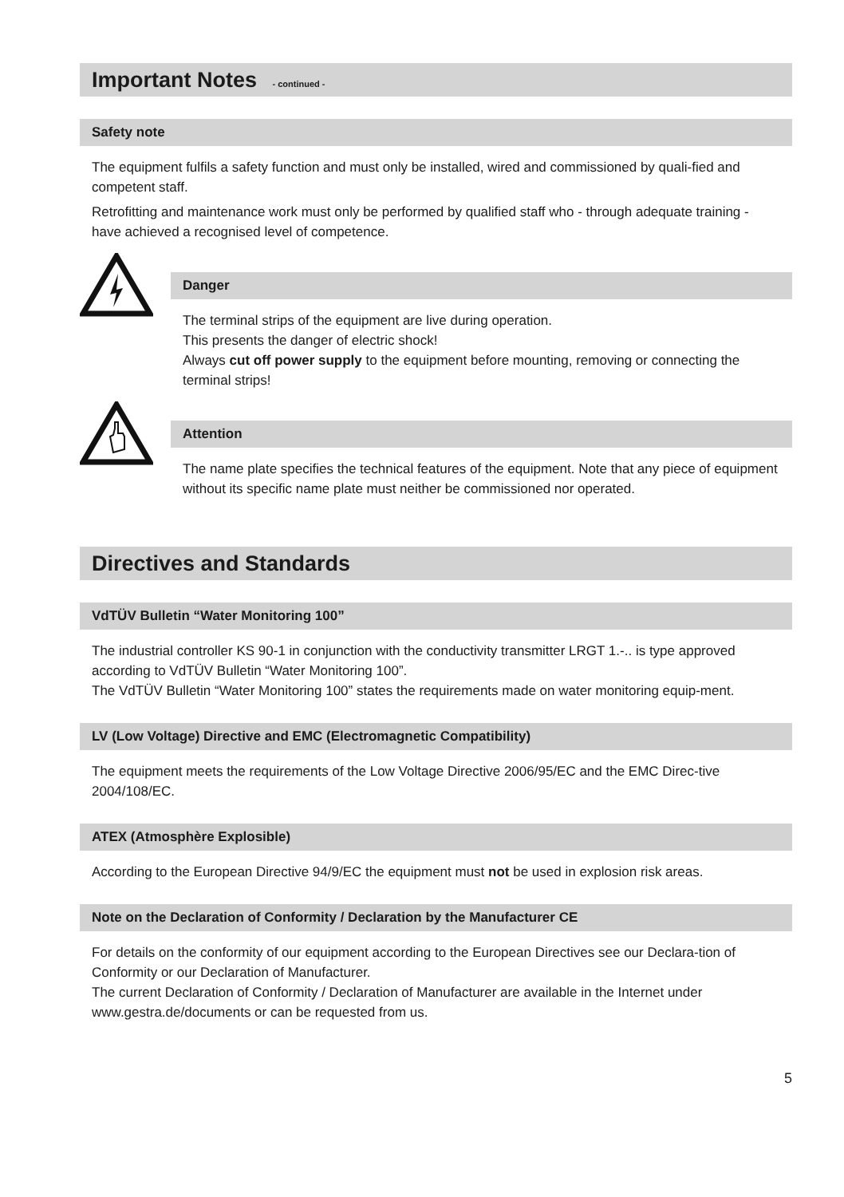Important Notes - continued -
Safety note
The equipment fulfils a safety function and must only be installed, wired and commissioned by quali-fied and competent staff.
Retrofitting and maintenance work must only be performed by qualified staff who - through adequate training - have achieved a recognised level of competence.
Danger
The terminal strips of the equipment are live during operation.
This presents the danger of electric shock!
Always cut off power supply to the equipment before mounting, removing or connecting the terminal strips!
Attention
The name plate specifies the technical features of the equipment. Note that any piece of equipment without its specific name plate must neither be commissioned nor operated.
Directives and Standards
VdTÜV Bulletin “Water Monitoring 100”
The industrial controller KS 90-1 in conjunction with the conductivity transmitter LRGT 1.-.. is type approved according to VdTÜV Bulletin “Water Monitoring 100”.
The VdTÜV Bulletin “Water Monitoring 100” states the requirements made on water monitoring equip-ment.
LV (Low Voltage) Directive and EMC (Electromagnetic Compatibility)
The equipment meets the requirements of the Low Voltage Directive 2006/95/EC and the EMC Direc-tive 2004/108/EC.
ATEX (Atmosphère Explosible)
According to the European Directive 94/9/EC the equipment must not be used in explosion risk areas.
Note on the Declaration of Conformity / Declaration by the Manufacturer CE
For details on the conformity of our equipment according to the European Directives see our Declara-tion of Conformity or our Declaration of Manufacturer.
The current Declaration of Conformity / Declaration of Manufacturer are available in the Internet under www.gestra.de/documents or can be requested from us.
5